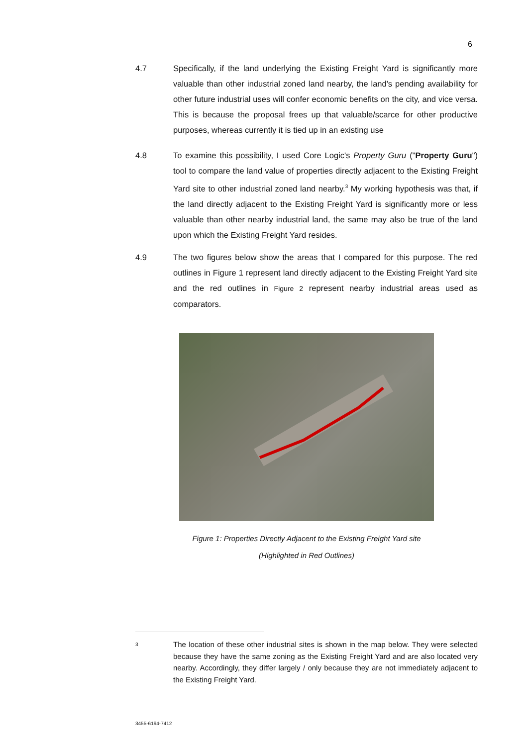6
4.7 Specifically, if the land underlying the Existing Freight Yard is significantly more valuable than other industrial zoned land nearby, the land's pending availability for other future industrial uses will confer economic benefits on the city, and vice versa. This is because the proposal frees up that valuable/scarce for other productive purposes, whereas currently it is tied up in an existing use
4.8 To examine this possibility, I used Core Logic's Property Guru ("Property Guru") tool to compare the land value of properties directly adjacent to the Existing Freight Yard site to other industrial zoned land nearby.<sup>3</sup> My working hypothesis was that, if the land directly adjacent to the Existing Freight Yard is significantly more or less valuable than other nearby industrial land, the same may also be true of the land upon which the Existing Freight Yard resides.
4.9 The two figures below show the areas that I compared for this purpose. The red outlines in Figure 1 represent land directly adjacent to the Existing Freight Yard site and the red outlines in Figure 2 represent nearby industrial areas used as comparators.
Figure 1: Properties Directly Adjacent to the Existing Freight Yard site
(Highlighted in Red Outlines)
3
The location of these other industrial sites is shown in the map below. They were selected because they have the same zoning as the Existing Freight Yard and are also located very nearby. Accordingly, they differ largely / only because they are not immediately adjacent to the Existing Freight Yard.
3455-6194-7412